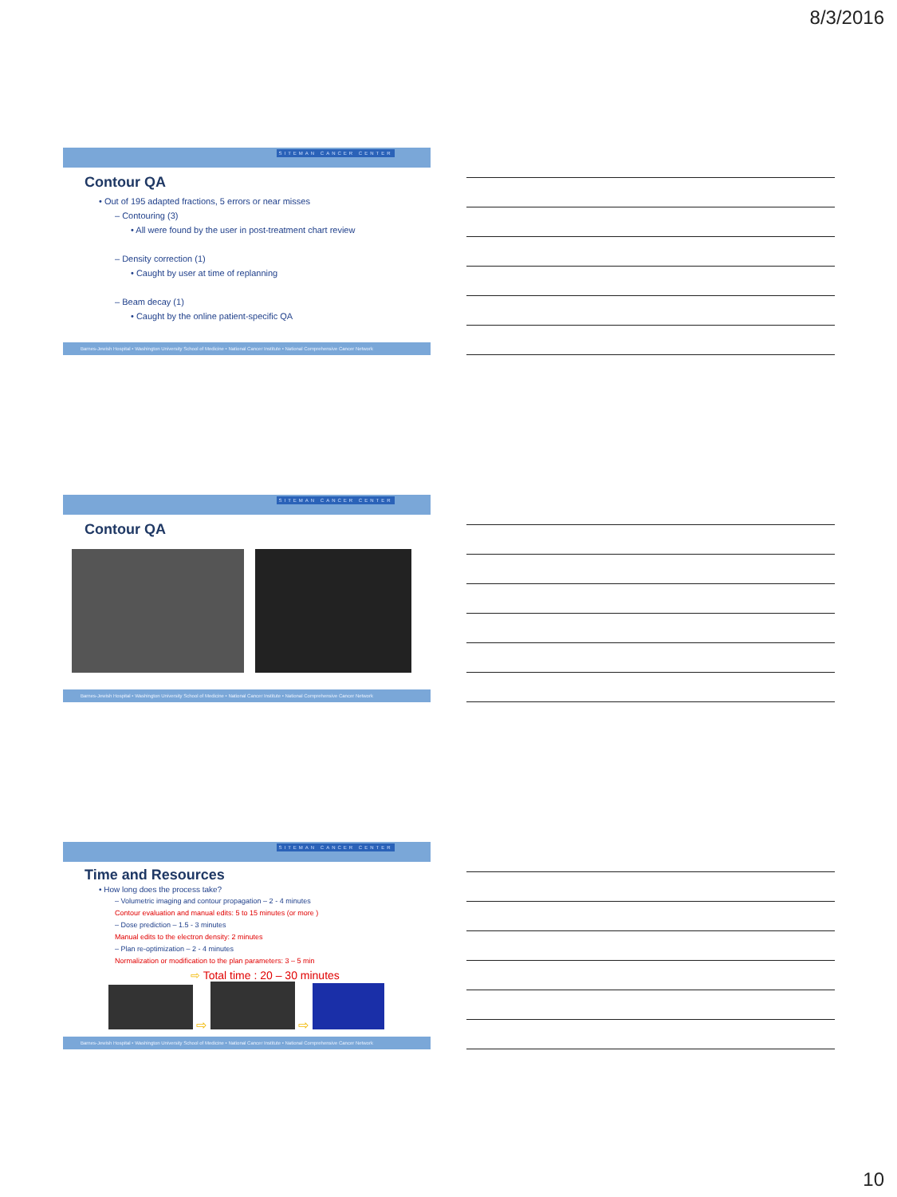8/3/2016
SITEMAN CANCER CENTER
Contour QA
• Out of 195 adapted fractions, 5 errors or near misses
– Contouring (3)
• All were found by the user in post-treatment chart review
– Density correction (1)
• Caught by user at time of replanning
– Beam decay (1)
• Caught by the online patient-specific QA
Barnes-Jewish Hospital • Washington University School of Medicine • National Cancer Institute • National Comprehensive Cancer Network
SITEMAN CANCER CENTER
Contour QA
Barnes-Jewish Hospital • Washington University School of Medicine • National Cancer Institute • National Comprehensive Cancer Network
SITEMAN CANCER CENTER
Time and Resources
• How long does the process take?
– Volumetric imaging and contour propagation – 2 - 4 minutes
Contour evaluation and manual edits: 5 to 15 minutes (or more )
– Dose prediction – 1.5 - 3 minutes
Manual edits to the electron density: 2 minutes
– Plan re-optimization – 2 - 4 minutes
Normalization or modification to the plan parameters: 3 – 5 min
⇨ Total time : 20 – 30 minutes
⇨ ⇨
Barnes-Jewish Hospital • Washington University School of Medicine • National Cancer Institute • National Comprehensive Cancer Network
10